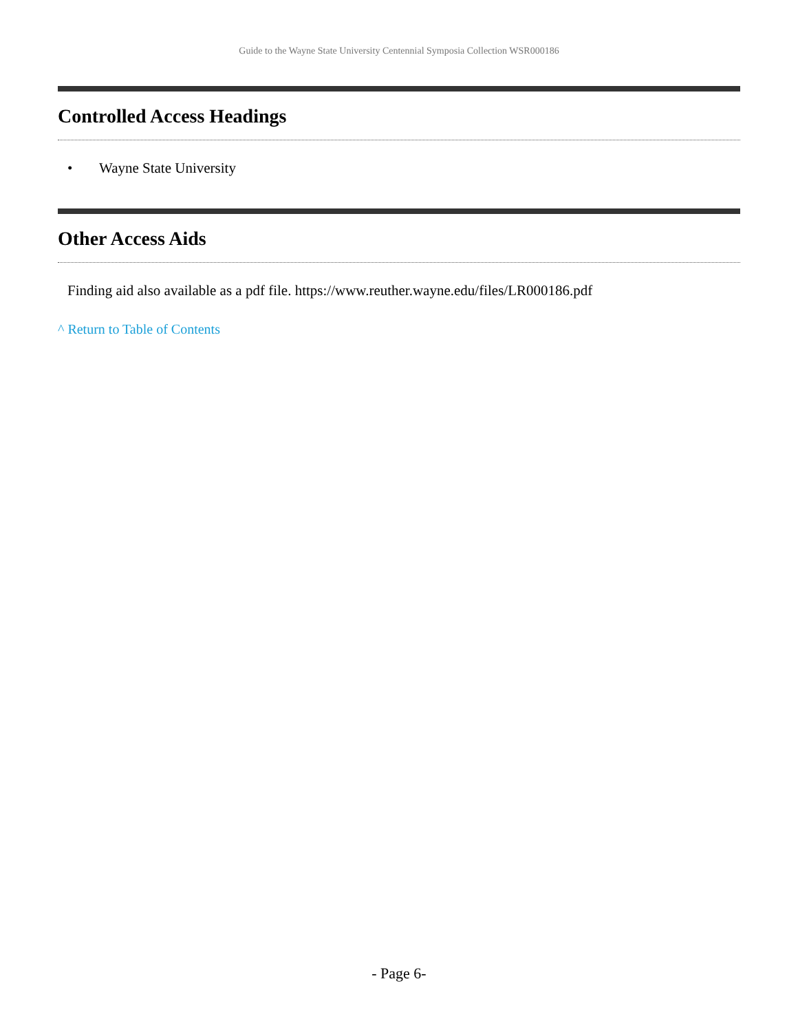Guide to the Wayne State University Centennial Symposia Collection WSR000186
Controlled Access Headings
• Wayne State University
Other Access Aids
Finding aid also available as a pdf file. https://www.reuther.wayne.edu/files/LR000186.pdf
^ Return to Table of Contents
- Page 6-